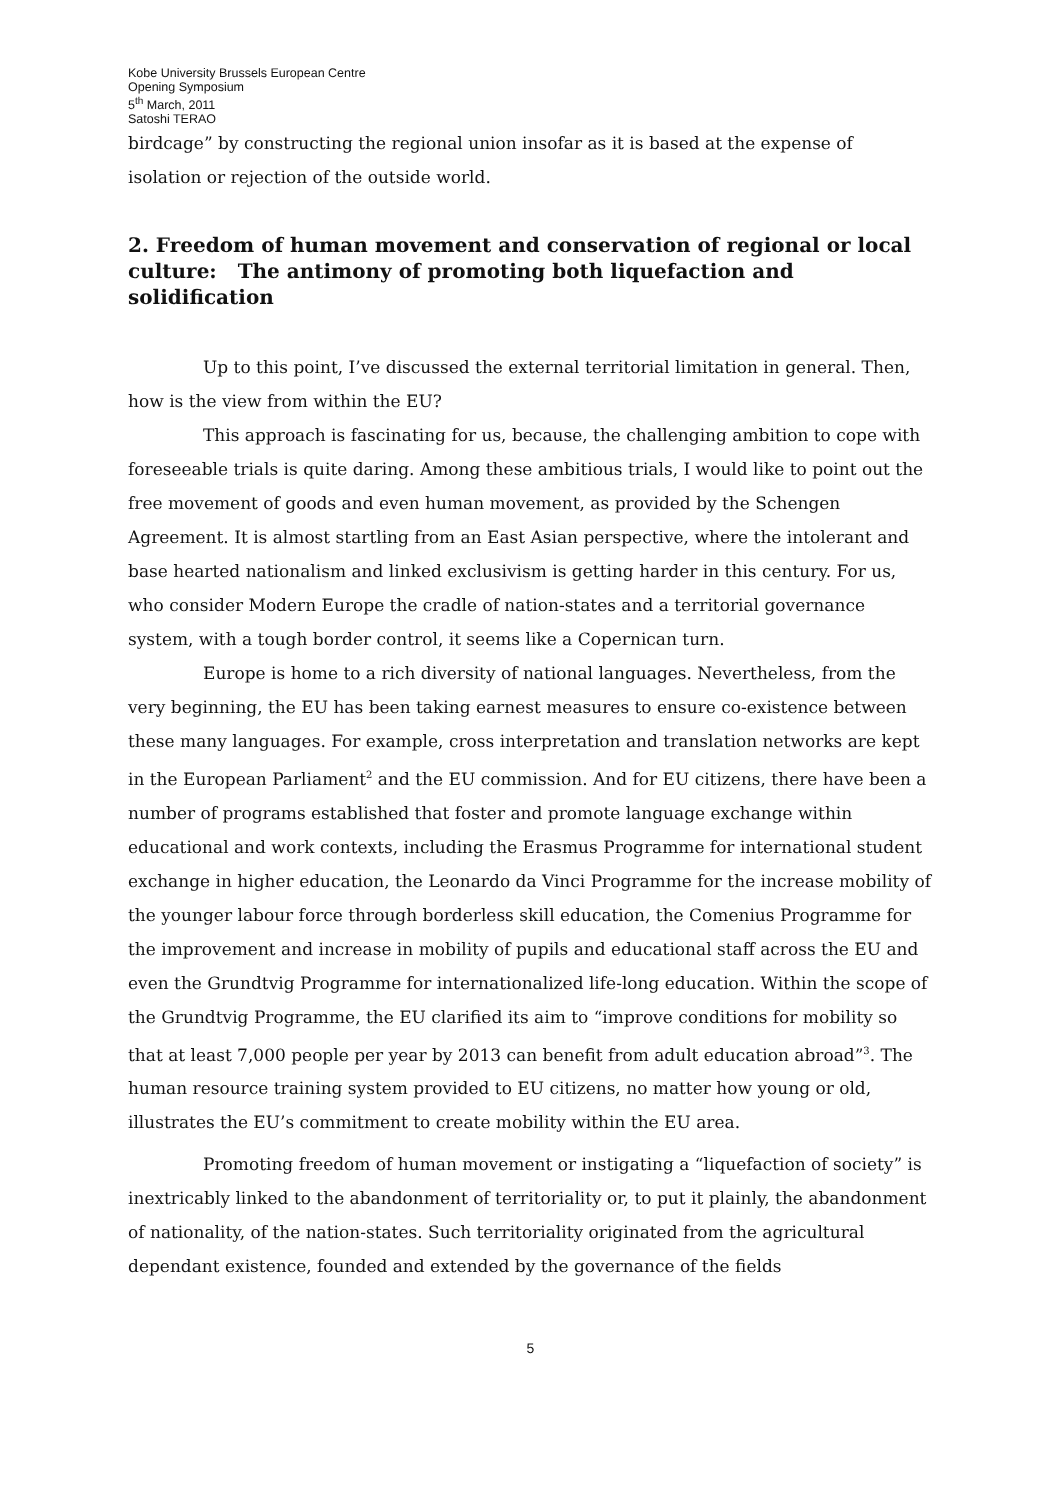Kobe University Brussels European Centre
Opening Symposium
5<sup>th</sup> March, 2011
Satoshi TERAO
birdcage” by constructing the regional union insofar as it is based at the expense of isolation or rejection of the outside world.
2. Freedom of human movement and conservation of regional or local culture: The antimony of promoting both liquefaction and solidification
Up to this point, I’ve discussed the external territorial limitation in general. Then, how is the view from within the EU?
This approach is fascinating for us, because, the challenging ambition to cope with foreseeable trials is quite daring. Among these ambitious trials, I would like to point out the free movement of goods and even human movement, as provided by the Schengen Agreement. It is almost startling from an East Asian perspective, where the intolerant and base hearted nationalism and linked exclusivism is getting harder in this century. For us, who consider Modern Europe the cradle of nation-states and a territorial governance system, with a tough border control, it seems like a Copernican turn.
Europe is home to a rich diversity of national languages. Nevertheless, from the very beginning, the EU has been taking earnest measures to ensure co-existence between these many languages. For example, cross interpretation and translation networks are kept in the European Parliament<sup>2</sup> and the EU commission. And for EU citizens, there have been a number of programs established that foster and promote language exchange within educational and work contexts, including the Erasmus Programme for international student exchange in higher education, the Leonardo da Vinci Programme for the increase mobility of the younger labour force through borderless skill education, the Comenius Programme for the improvement and increase in mobility of pupils and educational staff across the EU and even the Grundtvig Programme for internationalized life-long education. Within the scope of the Grundtvig Programme, the EU clarified its aim to “improve conditions for mobility so that at least 7,000 people per year by 2013 can benefit from adult education abroad”<sup>3</sup>. The human resource training system provided to EU citizens, no matter how young or old, illustrates the EU’s commitment to create mobility within the EU area.
Promoting freedom of human movement or instigating a “liquefaction of society” is inextricably linked to the abandonment of territoriality or, to put it plainly, the abandonment of nationality, of the nation-states. Such territoriality originated from the agricultural dependant existence, founded and extended by the governance of the fields
5